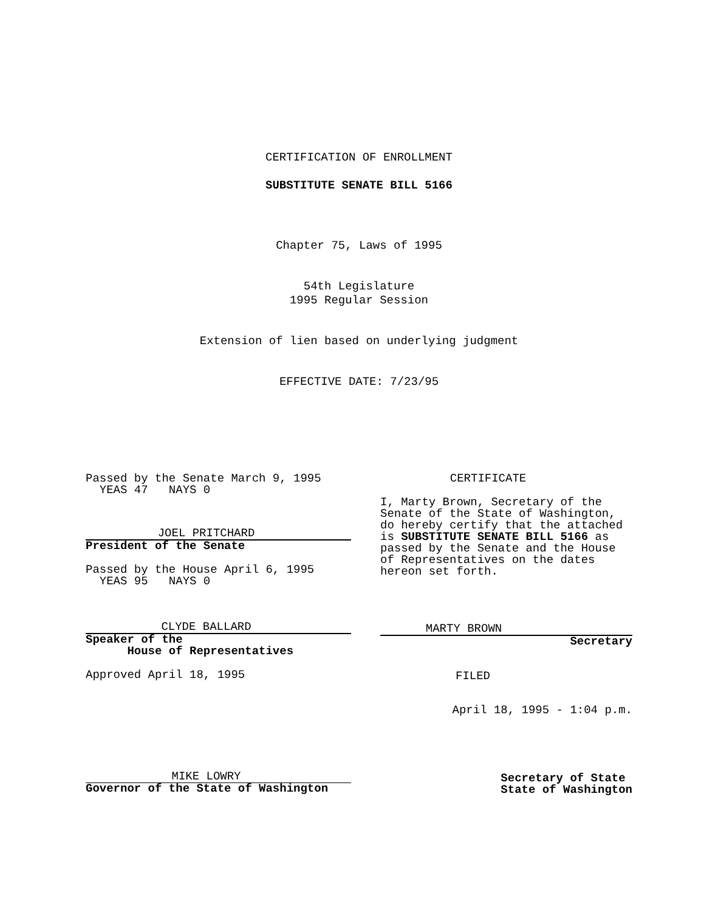CERTIFICATION OF ENROLLMENT
SUBSTITUTE SENATE BILL 5166
Chapter 75, Laws of 1995
54th Legislature
1995 Regular Session
Extension of lien based on underlying judgment
EFFECTIVE DATE: 7/23/95
Passed by the Senate March 9, 1995
YEAS 47 NAYS 0
JOEL PRITCHARD
President of the Senate
Passed by the House April 6, 1995
YEAS 95 NAYS 0
CLYDE BALLARD
Speaker of the
House of Representatives
Approved April 18, 1995
MIKE LOWRY
Governor of the State of Washington
CERTIFICATE
I, Marty Brown, Secretary of the Senate of the State of Washington, do hereby certify that the attached is SUBSTITUTE SENATE BILL 5166 as passed by the Senate and the House of Representatives on the dates hereon set forth.
MARTY BROWN
Secretary
FILED
April 18, 1995 - 1:04 p.m.
Secretary of State
State of Washington